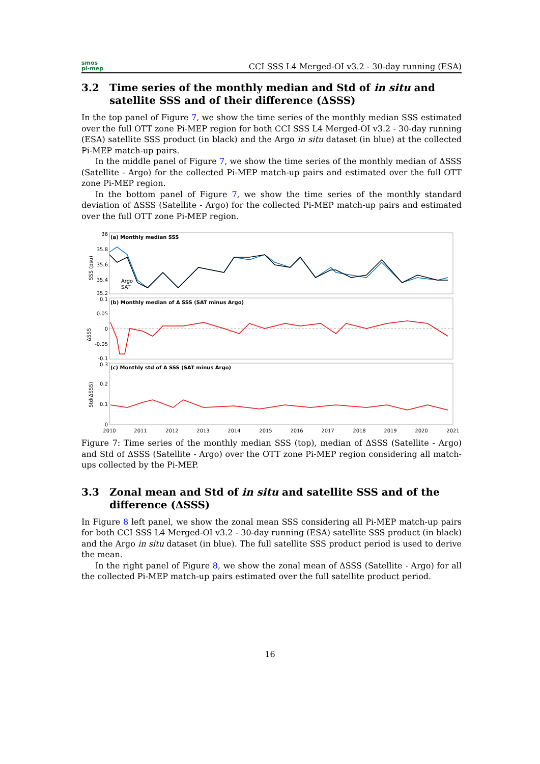smos
pi-mep
CCI SSS L4 Merged-OI v3.2 - 30-day running (ESA)
3.2 Time series of the monthly median and Std of in situ and satellite SSS and of their difference (ΔSSS)
In the top panel of Figure 7, we show the time series of the monthly median SSS estimated over the full OTT zone Pi-MEP region for both CCI SSS L4 Merged-OI v3.2 - 30-day running (ESA) satellite SSS product (in black) and the Argo in situ dataset (in blue) at the collected Pi-MEP match-up pairs.
In the middle panel of Figure 7, we show the time series of the monthly median of ΔSSS (Satellite - Argo) for the collected Pi-MEP match-up pairs and estimated over the full OTT zone Pi-MEP region.
In the bottom panel of Figure 7, we show the time series of the monthly standard deviation of ΔSSS (Satellite - Argo) for the collected Pi-MEP match-up pairs and estimated over the full OTT zone Pi-MEP region.
(a) Monthly median SSS
(b) Monthly median of Δ SSS (SAT minus Argo)
(c) Monthly std of Δ SSS (SAT minus Argo)
36
35.8
35.6
35.4
35.2
0.1
0.05
0
-0.05
-0.1
0.3
0.2
0.1
0
Argo
SAT
2010
2011
2012
2013
2014
2015
2016
2017
2018
2019
2020
2021
SSS (psu)
ΔSSS
Std(ΔSSS)
Figure 7: Time series of the monthly median SSS (top), median of ΔSSS (Satellite - Argo) and Std of ΔSSS (Satellite - Argo) over the OTT zone Pi-MEP region considering all match-ups collected by the Pi-MEP.
3.3 Zonal mean and Std of in situ and satellite SSS and of the difference (ΔSSS)
In Figure 8 left panel, we show the zonal mean SSS considering all Pi-MEP match-up pairs for both CCI SSS L4 Merged-OI v3.2 - 30-day running (ESA) satellite SSS product (in black) and the Argo in situ dataset (in blue). The full satellite SSS product period is used to derive the mean.
In the right panel of Figure 8, we show the zonal mean of ΔSSS (Satellite - Argo) for all the collected Pi-MEP match-up pairs estimated over the full satellite product period.
16